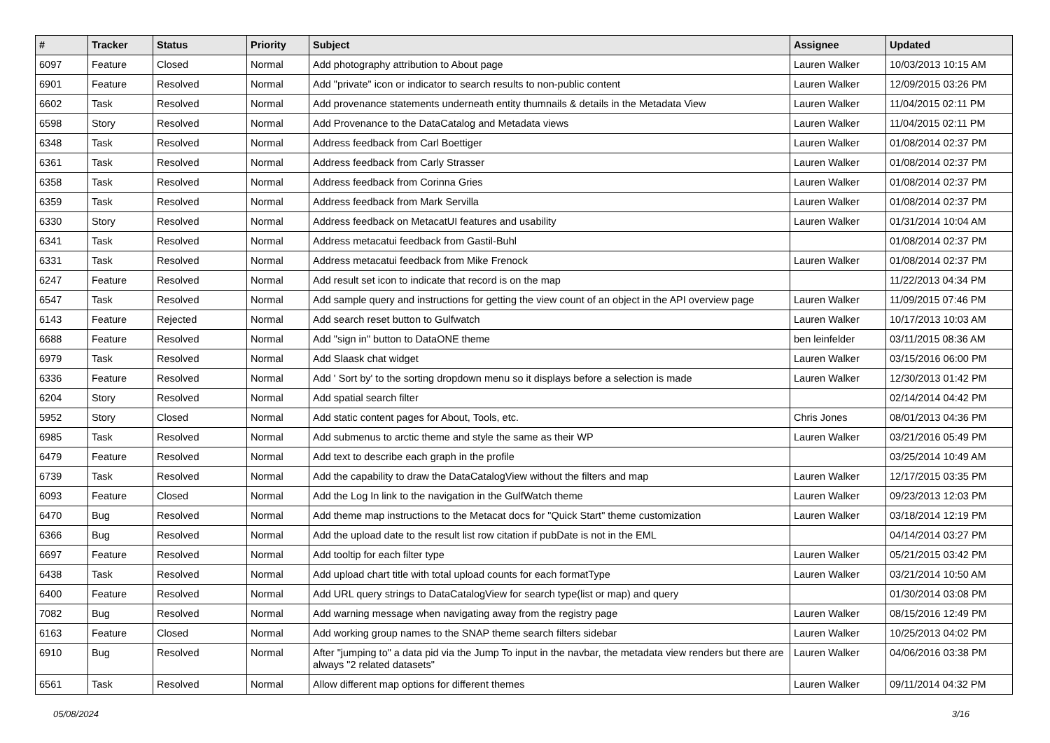| # | Tracker | Status | Priority | Subject | Assignee | Updated |
| --- | --- | --- | --- | --- | --- | --- |
| 6097 | Feature | Closed | Normal | Add photography attribution to About page | Lauren Walker | 10/03/2013 10:15 AM |
| 6901 | Feature | Resolved | Normal | Add "private" icon or indicator to search results to non-public content | Lauren Walker | 12/09/2015 03:26 PM |
| 6602 | Task | Resolved | Normal | Add provenance statements underneath entity thumnails & details in the Metadata View | Lauren Walker | 11/04/2015 02:11 PM |
| 6598 | Story | Resolved | Normal | Add Provenance to the DataCatalog and Metadata views | Lauren Walker | 11/04/2015 02:11 PM |
| 6348 | Task | Resolved | Normal | Address feedback from Carl Boettiger | Lauren Walker | 01/08/2014 02:37 PM |
| 6361 | Task | Resolved | Normal | Address feedback from Carly Strasser | Lauren Walker | 01/08/2014 02:37 PM |
| 6358 | Task | Resolved | Normal | Address feedback from Corinna Gries | Lauren Walker | 01/08/2014 02:37 PM |
| 6359 | Task | Resolved | Normal | Address feedback from Mark Servilla | Lauren Walker | 01/08/2014 02:37 PM |
| 6330 | Story | Resolved | Normal | Address feedback on MetacatUI features and usability | Lauren Walker | 01/31/2014 10:04 AM |
| 6341 | Task | Resolved | Normal | Address metacatui feedback from Gastil-Buhl | | 01/08/2014 02:37 PM |
| 6331 | Task | Resolved | Normal | Address metacatui feedback from Mike Frenock | Lauren Walker | 01/08/2014 02:37 PM |
| 6247 | Feature | Resolved | Normal | Add result set icon to indicate that record is on the map | | 11/22/2013 04:34 PM |
| 6547 | Task | Resolved | Normal | Add sample query and instructions for getting the view count of an object in the API overview page | Lauren Walker | 11/09/2015 07:46 PM |
| 6143 | Feature | Rejected | Normal | Add search reset button to Gulfwatch | Lauren Walker | 10/17/2013 10:03 AM |
| 6688 | Feature | Resolved | Normal | Add "sign in" button to DataONE theme | ben leinfelder | 03/11/2015 08:36 AM |
| 6979 | Task | Resolved | Normal | Add Slaask chat widget | Lauren Walker | 03/15/2016 06:00 PM |
| 6336 | Feature | Resolved | Normal | Add ' Sort by' to the sorting dropdown menu so it displays before a selection is made | Lauren Walker | 12/30/2013 01:42 PM |
| 6204 | Story | Resolved | Normal | Add spatial search filter | | 02/14/2014 04:42 PM |
| 5952 | Story | Closed | Normal | Add static content pages for About, Tools, etc. | Chris Jones | 08/01/2013 04:36 PM |
| 6985 | Task | Resolved | Normal | Add submenus to arctic theme and style the same as their WP | Lauren Walker | 03/21/2016 05:49 PM |
| 6479 | Feature | Resolved | Normal | Add text to describe each graph in the profile | | 03/25/2014 10:49 AM |
| 6739 | Task | Resolved | Normal | Add the capability to draw the DataCatalogView without the filters and map | Lauren Walker | 12/17/2015 03:35 PM |
| 6093 | Feature | Closed | Normal | Add the Log In link to the navigation in the GulfWatch theme | Lauren Walker | 09/23/2013 12:03 PM |
| 6470 | Bug | Resolved | Normal | Add theme map instructions to the Metacat docs for "Quick Start" theme customization | Lauren Walker | 03/18/2014 12:19 PM |
| 6366 | Bug | Resolved | Normal | Add the upload date to the result list row citation if pubDate is not in the EML | | 04/14/2014 03:27 PM |
| 6697 | Feature | Resolved | Normal | Add tooltip for each filter type | Lauren Walker | 05/21/2015 03:42 PM |
| 6438 | Task | Resolved | Normal | Add upload chart title with total upload counts for each formatType | Lauren Walker | 03/21/2014 10:50 AM |
| 6400 | Feature | Resolved | Normal | Add URL query strings to DataCatalogView for search type(list or map) and query | | 01/30/2014 03:08 PM |
| 7082 | Bug | Resolved | Normal | Add warning message when navigating away from the registry page | Lauren Walker | 08/15/2016 12:49 PM |
| 6163 | Feature | Closed | Normal | Add working group names to the SNAP theme search filters sidebar | Lauren Walker | 10/25/2013 04:02 PM |
| 6910 | Bug | Resolved | Normal | After "jumping to" a data pid via the Jump To input in the navbar, the metadata view renders but there are always "2 related datasets" | Lauren Walker | 04/06/2016 03:38 PM |
| 6561 | Task | Resolved | Normal | Allow different map options for different themes | Lauren Walker | 09/11/2014 04:32 PM |
05/08/2024 3/16